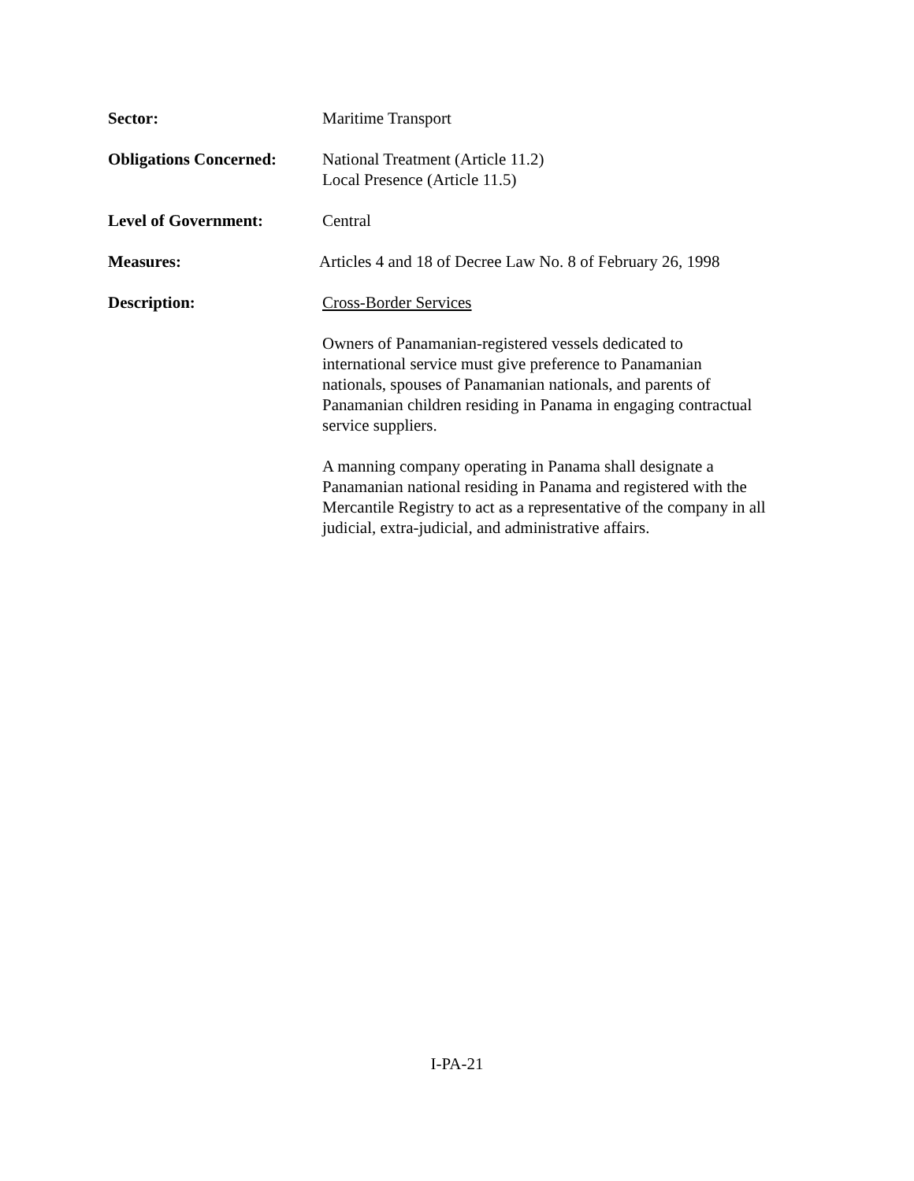Sector: Maritime Transport
Obligations Concerned:
National Treatment (Article 11.2)
Local Presence (Article 11.5)
Level of Government: Central
Measures: Articles 4 and 18 of Decree Law No. 8 of February 26, 1998
Description: Cross-Border Services
Owners of Panamanian-registered vessels dedicated to
international service must give preference to Panamanian
nationals, spouses of Panamanian nationals, and parents of
Panamanian children residing in Panama in engaging contractual
service suppliers.
A manning company operating in Panama shall designate a
Panamanian national residing in Panama and registered with the
Mercantile Registry to act as a representative of the company in all
judicial, extra-judicial, and administrative affairs.
I-PA-21